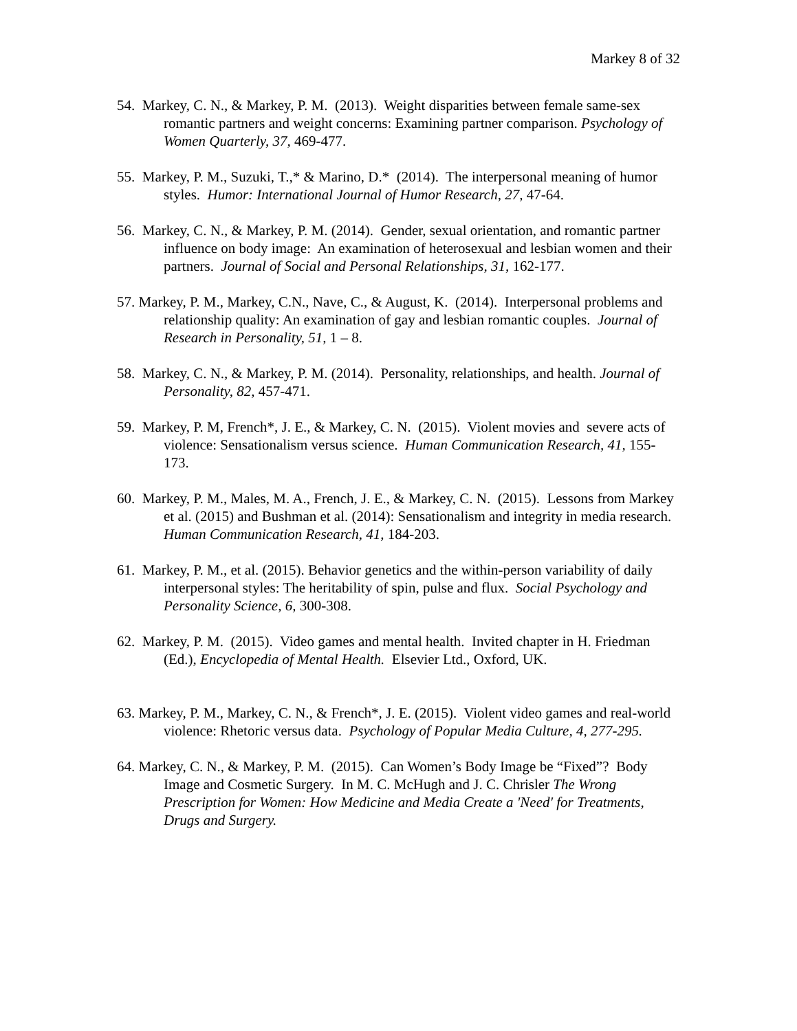Markey 8 of 32
54. Markey, C. N., & Markey, P. M. (2013). Weight disparities between female same-sex romantic partners and weight concerns: Examining partner comparison. Psychology of Women Quarterly, 37, 469-477.
55. Markey, P. M., Suzuki, T.,* & Marino, D.* (2014). The interpersonal meaning of humor styles. Humor: International Journal of Humor Research, 27, 47-64.
56. Markey, C. N., & Markey, P. M. (2014). Gender, sexual orientation, and romantic partner influence on body image: An examination of heterosexual and lesbian women and their partners. Journal of Social and Personal Relationships, 31, 162-177.
57. Markey, P. M., Markey, C.N., Nave, C., & August, K. (2014). Interpersonal problems and relationship quality: An examination of gay and lesbian romantic couples. Journal of Research in Personality, 51, 1 – 8.
58. Markey, C. N., & Markey, P. M. (2014). Personality, relationships, and health. Journal of Personality, 82, 457-471.
59. Markey, P. M, French*, J. E., & Markey, C. N. (2015). Violent movies and severe acts of violence: Sensationalism versus science. Human Communication Research, 41, 155-173.
60. Markey, P. M., Males, M. A., French, J. E., & Markey, C. N. (2015). Lessons from Markey et al. (2015) and Bushman et al. (2014): Sensationalism and integrity in media research. Human Communication Research, 41, 184-203.
61. Markey, P. M., et al. (2015). Behavior genetics and the within-person variability of daily interpersonal styles: The heritability of spin, pulse and flux. Social Psychology and Personality Science, 6, 300-308.
62. Markey, P. M. (2015). Video games and mental health. Invited chapter in H. Friedman (Ed.), Encyclopedia of Mental Health. Elsevier Ltd., Oxford, UK.
63. Markey, P. M., Markey, C. N., & French*, J. E. (2015). Violent video games and real-world violence: Rhetoric versus data. Psychology of Popular Media Culture, 4, 277-295.
64. Markey, C. N., & Markey, P. M. (2015). Can Women’s Body Image be “Fixed”? Body Image and Cosmetic Surgery. In M. C. McHugh and J. C. Chrisler The Wrong Prescription for Women: How Medicine and Media Create a 'Need' for Treatments, Drugs and Surgery.